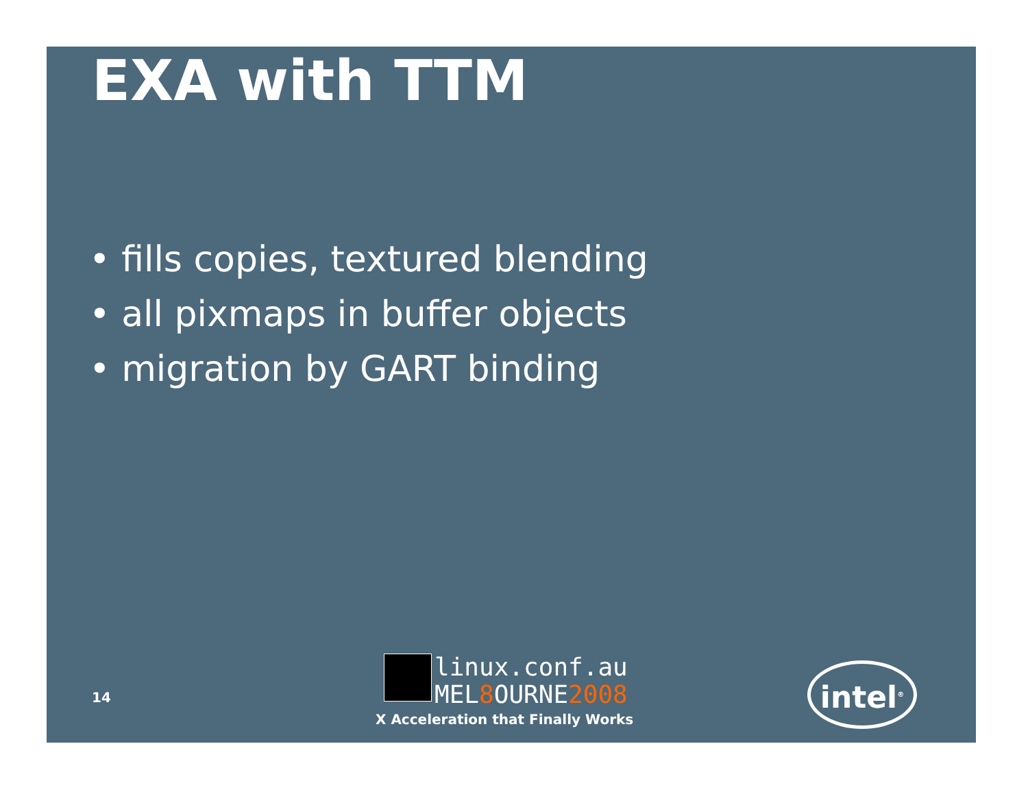EXA with TTM
• fills copies, textured blending
• all pixmaps in buffer objects
• migration by GART binding
14
linux.conf.au
MEL8 OURNE2008
X Acceleration that Finally Works
intel<sup>®</sup>